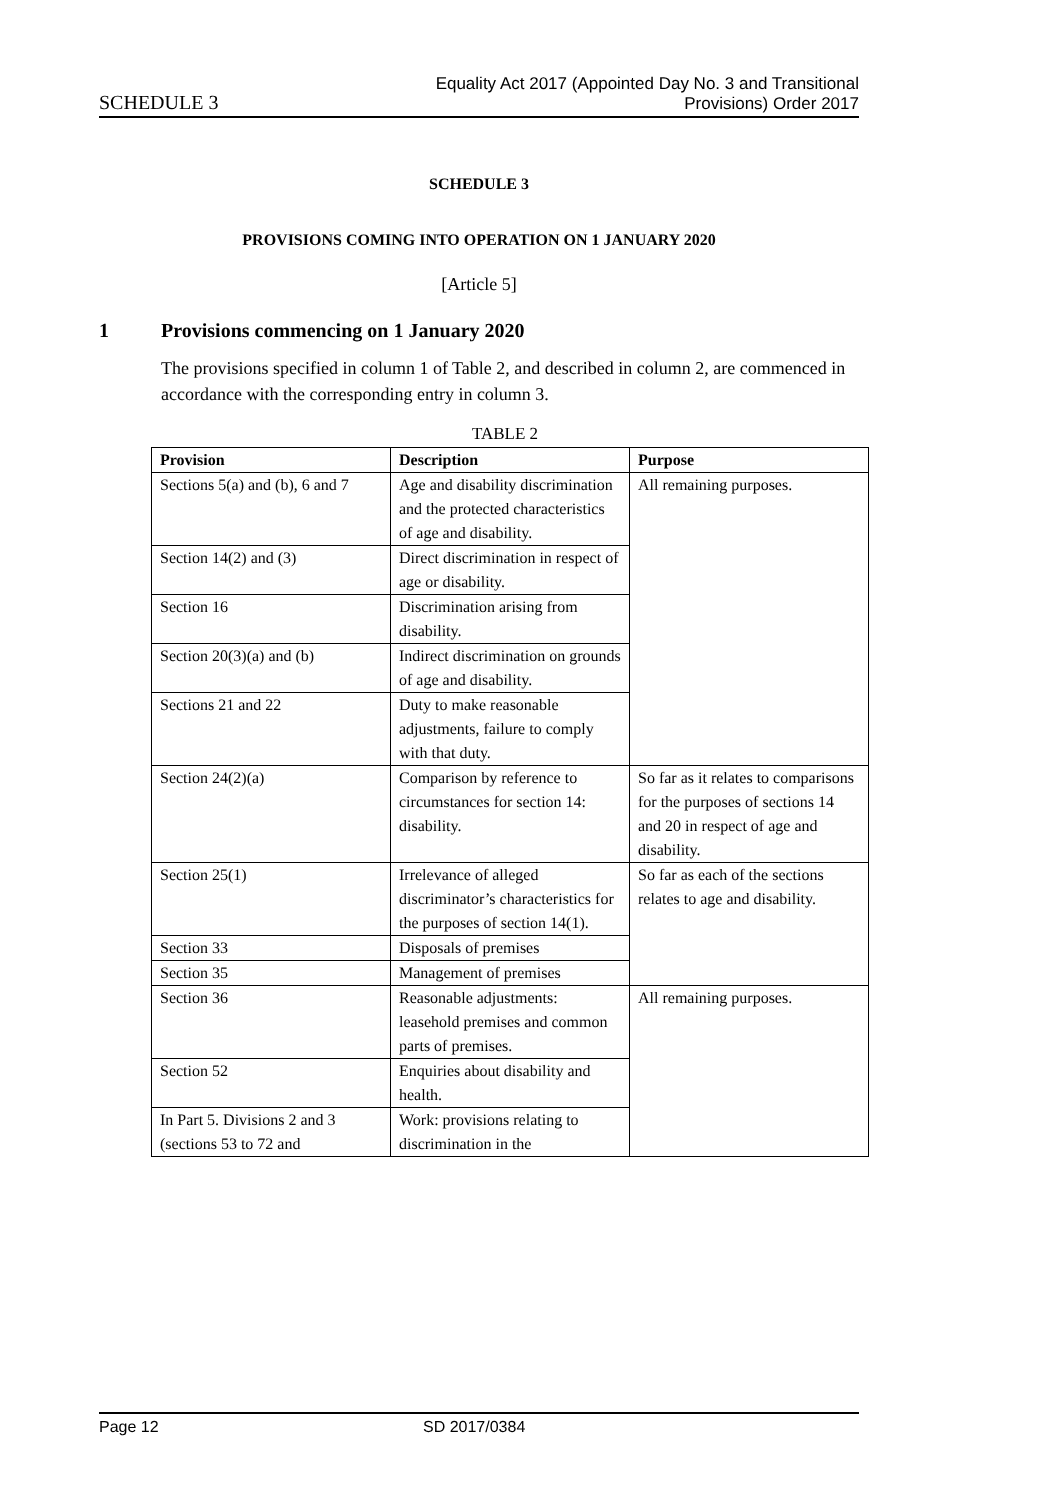SCHEDULE 3
Equality Act 2017 (Appointed Day No. 3 and Transitional
Provisions) Order 2017
SCHEDULE 3
PROVISIONS COMING INTO OPERATION ON 1 JANUARY 2020
[Article 5]
1 Provisions commencing on 1 January 2020
The provisions specified in column 1 of Table 2, and described in column 2, are commenced in accordance with the corresponding entry in column 3.
TABLE 2
| Provision | Description | Purpose |
| --- | --- | --- |
| Sections 5(a) and (b), 6 and 7 | Age and disability discrimination and the protected characteristics of age and disability. | All remaining purposes. |
| Section 14(2) and (3) | Direct discrimination in respect of age or disability. | |
| Section 16 | Discrimination arising from disability. | |
| Section 20(3)(a) and (b) | Indirect discrimination on grounds of age and disability. | |
| Sections 21 and 22 | Duty to make reasonable adjustments, failure to comply with that duty. | |
| Section 24(2)(a) | Comparison by reference to circumstances for section 14: disability. | So far as it relates to comparisons for the purposes of sections 14 and 20 in respect of age and disability. |
| Section 25(1) | Irrelevance of alleged discriminator’s characteristics for the purposes of section 14(1). | So far as each of the sections relates to age and disability. |
| Section 33 | Disposals of premises | |
| Section 35 | Management of premises | |
| Section 36 | Reasonable adjustments: leasehold premises and common parts of premises. | All remaining purposes. |
| Section 52 | Enquiries about disability and health. | |
| In Part 5. Divisions 2 and 3 (sections 53 to 72 and | Work: provisions relating to discrimination in the | |
Page 12 SD 2017/0384